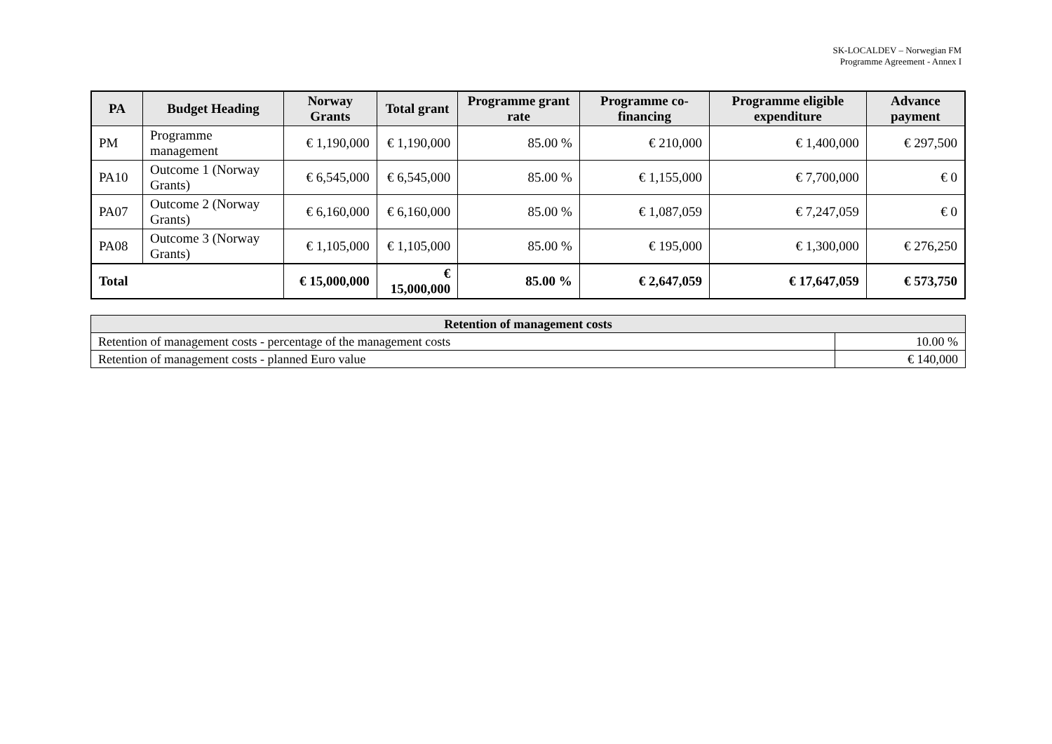SK-LOCALDEV – Norwegian FM
Programme Agreement - Annex I
| PA | Budget Heading | Norway Grants | Total grant | Programme grant rate | Programme co-financing | Programme eligible expenditure | Advance payment |
| --- | --- | --- | --- | --- | --- | --- | --- |
| PM | Programme management | € 1,190,000 | € 1,190,000 | 85.00 % | € 210,000 | € 1,400,000 | € 297,500 |
| PA10 | Outcome 1 (Norway Grants) | € 6,545,000 | € 6,545,000 | 85.00 % | € 1,155,000 | € 7,700,000 | € 0 |
| PA07 | Outcome 2 (Norway Grants) | € 6,160,000 | € 6,160,000 | 85.00 % | € 1,087,059 | € 7,247,059 | € 0 |
| PA08 | Outcome 3 (Norway Grants) | € 1,105,000 | € 1,105,000 | 85.00 % | € 195,000 | € 1,300,000 | € 276,250 |
| Total | | € 15,000,000 | € 15,000,000 | 85.00 % | € 2,647,059 | € 17,647,059 | € 573,750 |
| Retention of management costs | |
| --- | --- |
| Retention of management costs - percentage of the management costs | 10.00 % |
| Retention of management costs - planned Euro value | € 140,000 |